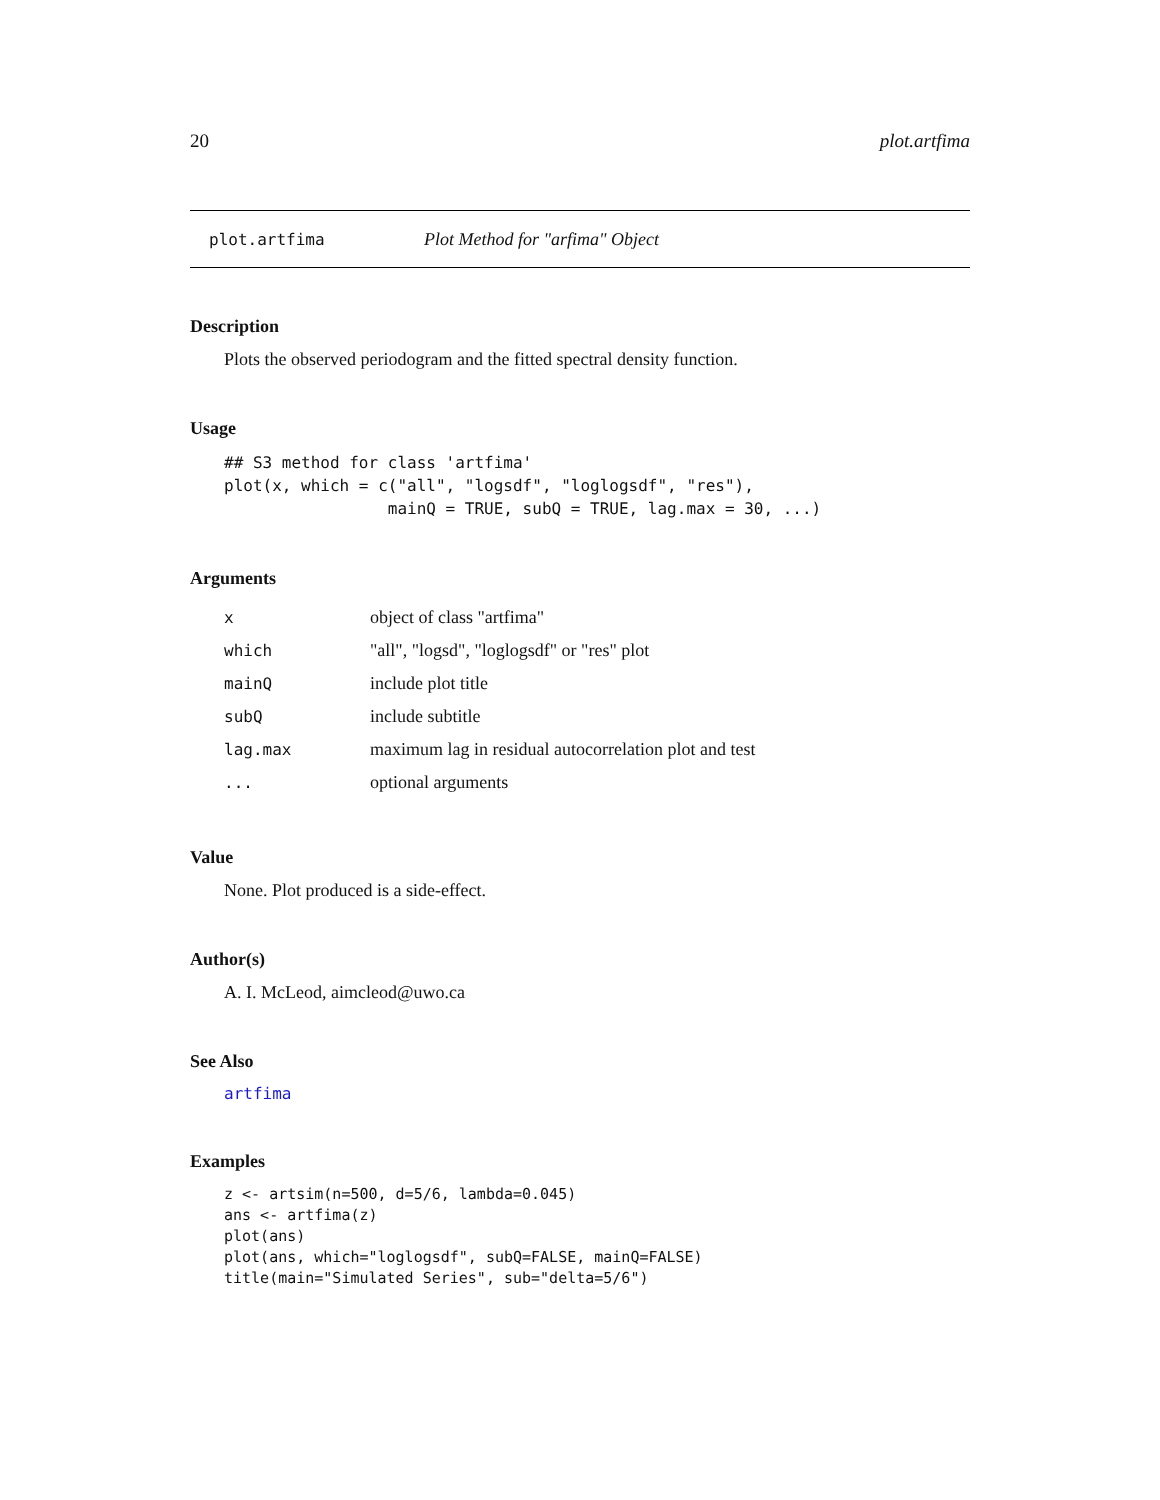20 plot.artfima
plot.artfima Plot Method for "arfima" Object
Description
Plots the observed periodogram and the fitted spectral density function.
Usage
## S3 method for class 'artfima'
plot(x, which = c("all", "logsdf", "loglogsdf", "res"),
                 mainQ = TRUE, subQ = TRUE, lag.max = 30, ...)
Arguments
| x | object of class "artfima" |
| which | "all", "logsd", "loglogsdf" or "res" plot |
| mainQ | include plot title |
| subQ | include subtitle |
| lag.max | maximum lag in residual autocorrelation plot and test |
| ... | optional arguments |
Value
None. Plot produced is a side-effect.
Author(s)
A. I. McLeod, aimcleod@uwo.ca
See Also
artfima
Examples
z <- artsim(n=500, d=5/6, lambda=0.045)
ans <- artfima(z)
plot(ans)
plot(ans, which="loglogsdf", subQ=FALSE, mainQ=FALSE)
title(main="Simulated Series", sub="delta=5/6")